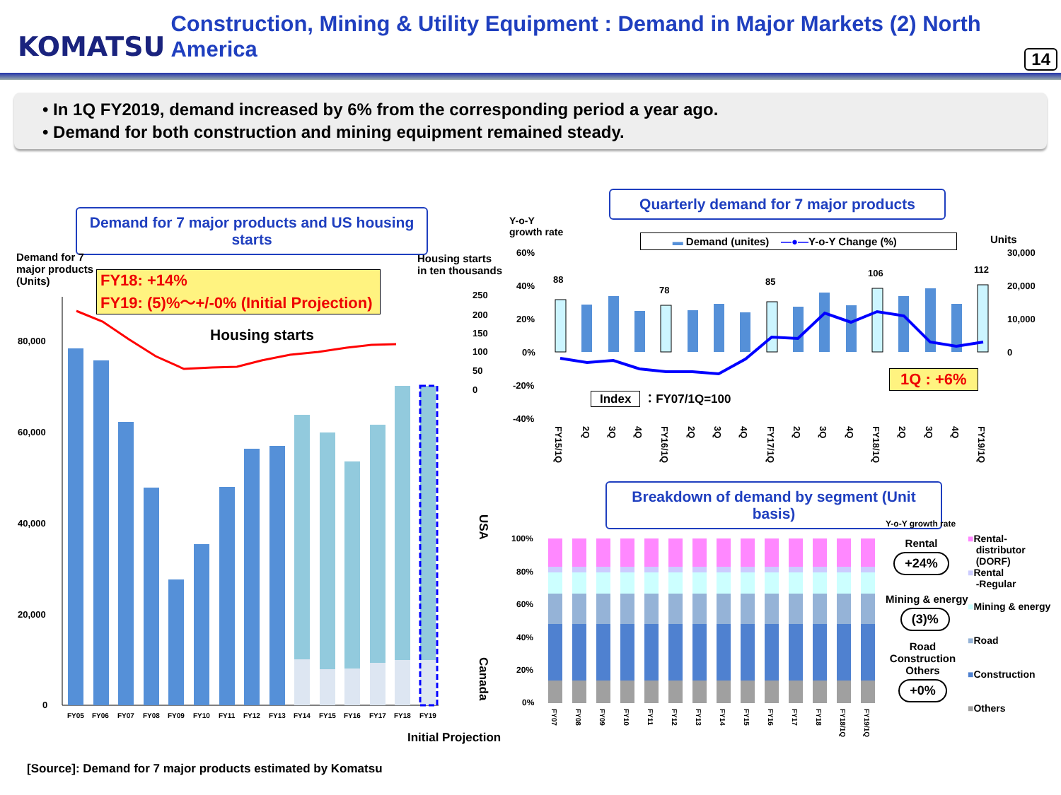KOMATSU Construction, Mining & Utility Equipment : Demand in Major Markets (2) North America
14
• In 1Q FY2019, demand increased by 6% from the corresponding period a year ago.
• Demand for both construction and mining equipment remained steady.
Demand for 7 major products and US housing starts
Demand for 7
major products
(Units)
Housing starts
in ten thousands
FY18: +14%
FY19: (5)%～+/-0% (Initial Projection)
Housing starts
80,000
60,000
40,000
20,000
0
250
200
150
100
50
0
FY05
FY06
FY07
FY08
FY09
FY10
FY11
FY12
FY13
FY14
FY15
FY16
FY17
FY18
FY19
USA
Canada
Initial Projection
[Source]: Demand for 7 major products estimated by Komatsu
Quarterly demand for 7 major products
Y-o-Y
growth rate
▬ Demand (unites) —●—Y-o-Y Change (%) Units
60%
40%
20%
0%
-20%
-40%
30,000
20,000
10,000
0
88
78
85
106
112
FY15/1Q
2Q
3Q
4Q
FY16/1Q
2Q
3Q
4Q
FY17/1Q
2Q
3Q
4Q
FY18/1Q
2Q
3Q
4Q
FY19/1Q
Index ：FY07/1Q=100
1Q : +6%
Breakdown of demand by segment (Unit basis)
Y-o-Y growth rate
100%
80%
60%
40%
20%
0%
FY07
FY08
FY09
FY10
FY11
FY12
FY13
FY14
FY15
FY16
FY17
FY18
FY18/1Q
FY19/1Q
Rental
+24%
Mining & energy
(3)%
Road
Construction
Others
+0%
■Rental-
distributor
(DORF)
■Rental
-Regular
■Mining & energy
■Road
■Construction
■Others